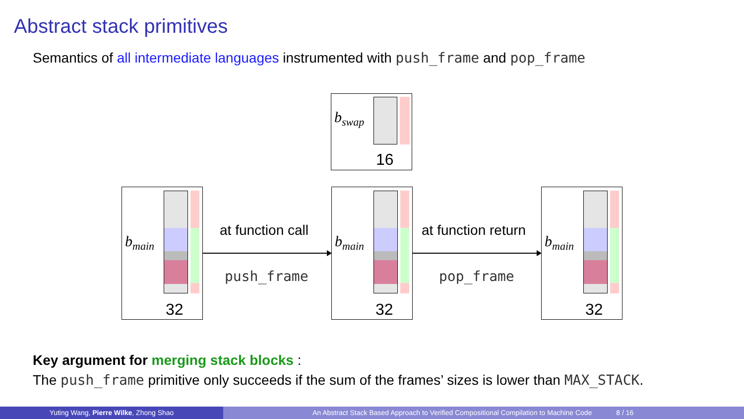Abstract stack primitives
Semantics of all intermediate languages instrumented with push_frame and pop_frame
b<sub>swap</sub>
16
b<sub>main</sub>
32
b<sub>main</sub>
32
b<sub>main</sub>
32
at function call
push_frame
at function return
pop_frame
Key argument for merging stack blocks :
The push_frame primitive only succeeds if the sum of the frames’ sizes is lower than MAX_STACK.
Yuting Wang, Pierre Wilke, Zhong Shao An Abstract Stack Based Approach to Verified Compositional Compilation to Machine Code 8 / 16